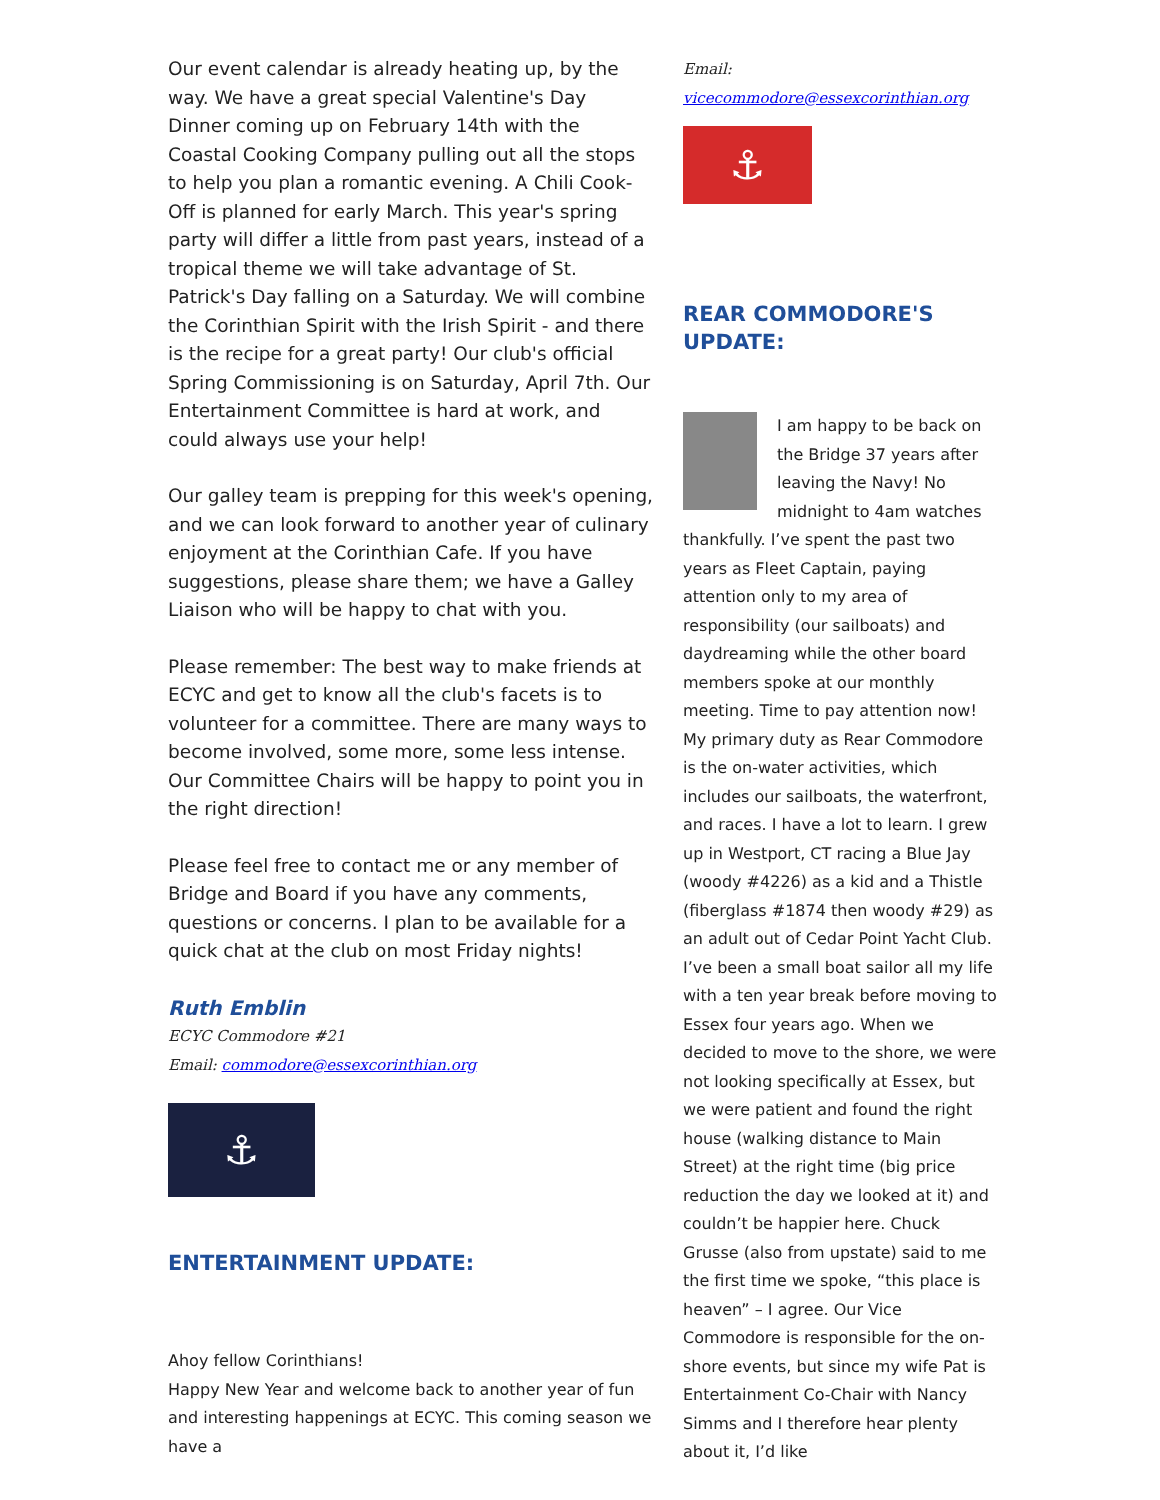Our event calendar is already heating up, by the way. We have a great special Valentine's Day Dinner coming up on February 14th with the Coastal Cooking Company pulling out all the stops to help you plan a romantic evening. A Chili Cook-Off is planned for early March. This year's spring party will differ a little from past years, instead of a tropical theme we will take advantage of St. Patrick's Day falling on a Saturday. We will combine the Corinthian Spirit with the Irish Spirit - and there is the recipe for a great party! Our club's official Spring Commissioning is on Saturday, April 7th. Our Entertainment Committee is hard at work, and could always use your help!
Our galley team is prepping for this week's opening, and we can look forward to another year of culinary enjoyment at the Corinthian Cafe. If you have suggestions, please share them; we have a Galley Liaison who will be happy to chat with you.
Please remember: The best way to make friends at ECYC and get to know all the club's facets is to volunteer for a committee. There are many ways to become involved, some more, some less intense. Our Committee Chairs will be happy to point you in the right direction!
Please feel free to contact me or any member of Bridge and Board if you have any comments, questions or concerns. I plan to be available for a quick chat at the club on most Friday nights!
Ruth Emblin
ECYC Commodore #21
Email: commodore@essexcorinthian.org
⚓
ENTERTAINMENT UPDATE:
Ahoy fellow Corinthians!
Happy New Year and welcome back to another year of fun and interesting happenings at ECYC. This coming season we have a
Email:
vicecommodore@essexcorinthian.org
⚓
REAR COMMODORE'S UPDATE:
I am happy to be back on the Bridge 37 years after leaving the Navy! No midnight to 4am watches thankfully. I’ve spent the past two years as Fleet Captain, paying attention only to my area of responsibility (our sailboats) and daydreaming while the other board members spoke at our monthly meeting. Time to pay attention now! My primary duty as Rear Commodore is the on-water activities, which includes our sailboats, the waterfront, and races. I have a lot to learn. I grew up in Westport, CT racing a Blue Jay (woody #4226) as a kid and a Thistle (fiberglass #1874 then woody #29) as an adult out of Cedar Point Yacht Club. I’ve been a small boat sailor all my life with a ten year break before moving to Essex four years ago. When we decided to move to the shore, we were not looking specifically at Essex, but we were patient and found the right house (walking distance to Main Street) at the right time (big price reduction the day we looked at it) and couldn’t be happier here. Chuck Grusse (also from upstate) said to me the first time we spoke, “this place is heaven” – I agree. Our Vice Commodore is responsible for the on-shore events, but since my wife Pat is Entertainment Co-Chair with Nancy Simms and I therefore hear plenty about it, I’d like